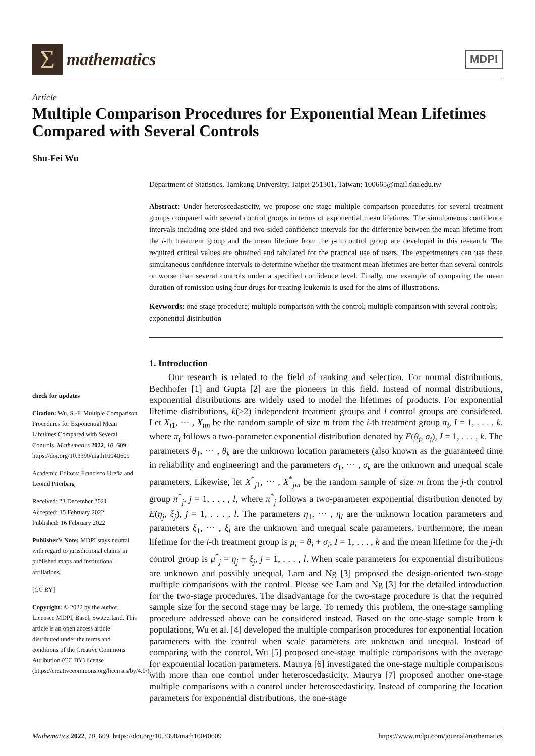Σ
mathematics
MDPI
Article
Multiple Comparison Procedures for Exponential Mean Lifetimes Compared with Several Controls
Shu-Fei Wu
check for updates
Citation: Wu, S.-F. Multiple Comparison Procedures for Exponential Mean Lifetimes Compared with Several Controls. Mathematics 2022, 10, 609. https://doi.org/10.3390/math10040609
Academic Editors: Francisco Ureña and Leonid Piterbarg
Received: 23 December 2021
Accepted: 15 February 2022
Published: 16 February 2022
Publisher's Note: MDPI stays neutral with regard to jurisdictional claims in published maps and institutional affiliations.
[CC BY]
Copyright: © 2022 by the author. Licensee MDPI, Basel, Switzerland. This article is an open access article distributed under the terms and conditions of the Creative Commons Attribution (CC BY) license (https://creativecommons.org/licenses/by/4.0/).
Department of Statistics, Tamkang University, Taipei 251301, Taiwan; 100665@mail.tku.edu.tw
Abstract: Under heteroscedasticity, we propose one-stage multiple comparison procedures for several treatment groups compared with several control groups in terms of exponential mean lifetimes. The simultaneous confidence intervals including one-sided and two-sided confidence intervals for the difference between the mean lifetime from the i-th treatment group and the mean lifetime from the j-th control group are developed in this research. The required critical values are obtained and tabulated for the practical use of users. The experimenters can use these simultaneous confidence intervals to determine whether the treatment mean lifetimes are better than several controls or worse than several controls under a specified confidence level. Finally, one example of comparing the mean duration of remission using four drugs for treating leukemia is used for the aims of illustrations.
Keywords: one-stage procedure; multiple comparison with the control; multiple comparison with several controls; exponential distribution
1. Introduction
Our research is related to the field of ranking and selection. For normal distributions, Bechhofer [1] and Gupta [2] are the pioneers in this field. Instead of normal distributions, exponential distributions are widely used to model the lifetimes of products. For exponential lifetime distributions, k(≥2) independent treatment groups and l control groups are considered. Let X<sub>i1</sub>, ··· , X<sub>im</sub> be the random sample of size m from the i-th treatment group π<sub>i</sub>, I = 1, . . . , k, where π<sub>i</sub> follows a two-parameter exponential distribution denoted by E(θ<sub>i</sub>, σ<sub>i</sub>), I = 1, . . . , k. The parameters θ<sub>1</sub>, ··· , θ<sub>k</sub> are the unknown location parameters (also known as the guaranteed time in reliability and engineering) and the parameters σ<sub>1</sub>, ··· , σ<sub>k</sub> are the unknown and unequal scale parameters. Likewise, let X<sup>*</sup><sub>j1</sub>, ··· , X<sup>*</sup><sub>jm</sub> be the random sample of size m from the j-th control group π<sup>*</sup><sub>j</sub>, j = 1, . . . , l, where π<sup>*</sup><sub>j</sub> follows a two-parameter exponential distribution denoted by E(η<sub>j</sub>, ξ<sub>j</sub>), j = 1, . . . , l. The parameters η<sub>1</sub>, ··· , η<sub>l</sub> are the unknown location parameters and parameters ξ<sub>1</sub>, ··· , ξ<sub>l</sub> are the unknown and unequal scale parameters. Furthermore, the mean lifetime for the i-th treatment group is μ<sub>i</sub> = θ<sub>i</sub> + σ<sub>i</sub>, I = 1, . . . , k and the mean lifetime for the j-th control group is μ<sup>*</sup><sub>j</sub> = η<sub>j</sub> + ξ<sub>j</sub>, j = 1, . . . , l. When scale parameters for exponential distributions are unknown and possibly unequal, Lam and Ng [3] proposed the design-oriented two-stage multiple comparisons with the control. Please see Lam and Ng [3] for the detailed introduction for the two-stage procedures. The disadvantage for the two-stage procedure is that the required sample size for the second stage may be large. To remedy this problem, the one-stage sampling procedure addressed above can be considered instead. Based on the one-stage sample from k populations, Wu et al. [4] developed the multiple comparison procedures for exponential location parameters with the control when scale parameters are unknown and unequal. Instead of comparing with the control, Wu [5] proposed one-stage multiple comparisons with the average for exponential location parameters. Maurya [6] investigated the one-stage multiple comparisons with more than one control under heteroscedasticity. Maurya [7] proposed another one-stage multiple comparisons with a control under heteroscedasticity. Instead of comparing the location parameters for exponential distributions, the one-stage
Mathematics 2022, 10, 609. https://doi.org/10.3390/math10040609 https://www.mdpi.com/journal/mathematics